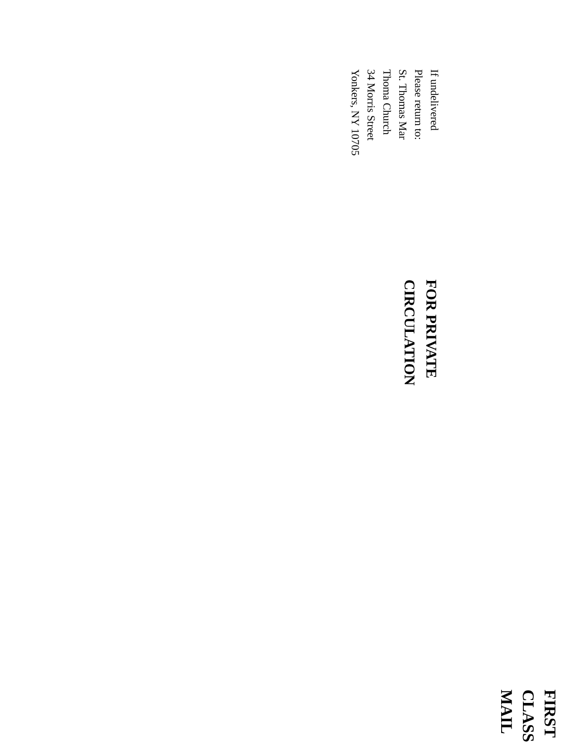If undelivered
Please return to:
St. Thomas Mar Thoma Church
34 Morris Street
Yonkers, NY 10705
FOR PRIVATE CIRCULATION
FIRST CLASS MAIL